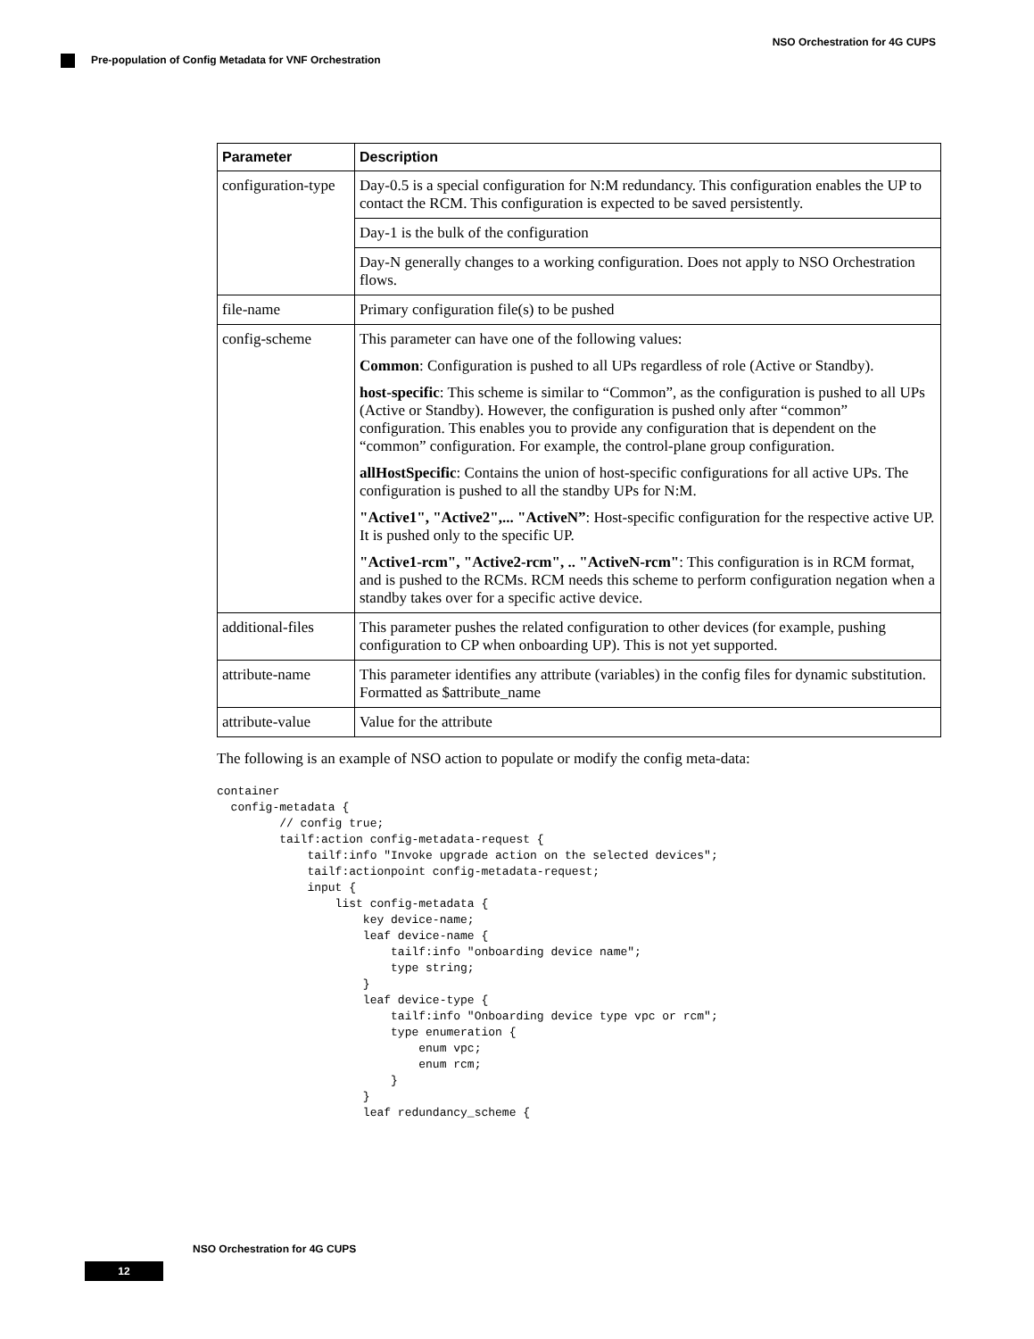NSO Orchestration for 4G CUPS
Pre-population of Config Metadata for VNF Orchestration
| Parameter | Description |
| --- | --- |
| configuration-type | Day-0.5 is a special configuration for N:M redundancy. This configuration enables the UP to contact the RCM. This configuration is expected to be saved persistently. |
| | Day-1 is the bulk of the configuration |
| | Day-N generally changes to a working configuration. Does not apply to NSO Orchestration flows. |
| file-name | Primary configuration file(s) to be pushed |
| config-scheme | This parameter can have one of the following values: Common : Configuration is pushed to all UPs regardless of role (Active or Standby). host-specific : This scheme is similar to “Common”, as the configuration is pushed to all UPs (Active or Standby). However, the configuration is pushed only after “common” configuration. This enables you to provide any configuration that is dependent on the “common” configuration. For example, the control-plane group configuration. allHostSpecific : Contains the union of host-specific configurations for all active UPs. The configuration is pushed to all the standby UPs for N:M. "Active1", "Active2",... "ActiveN” : Host-specific configuration for the respective active UP. It is pushed only to the specific UP. "Active1-rcm", "Active2-rcm", .. "ActiveN-rcm" : This configuration is in RCM format, and is pushed to the RCMs. RCM needs this scheme to perform configuration negation when a standby takes over for a specific active device. |
| additional-files | This parameter pushes the related configuration to other devices (for example, pushing configuration to CP when onboarding UP). This is not yet supported. |
| attribute-name | This parameter identifies any attribute (variables) in the config files for dynamic substitution. Formatted as $attribute_name |
| attribute-value | Value for the attribute |
The following is an example of NSO action to populate or modify the config meta-data:
container
  config-metadata {
         // config true;
         tailf:action config-metadata-request {
             tailf:info "Invoke upgrade action on the selected devices";
             tailf:actionpoint config-metadata-request;
             input {
                 list config-metadata {
                     key device-name;
                     leaf device-name {
                         tailf:info "onboarding device name";
                         type string;
                     }
                     leaf device-type {
                         tailf:info "Onboarding device type vpc or rcm";
                         type enumeration {
                             enum vpc;
                             enum rcm;
                         }
                     }
                     leaf redundancy_scheme {
NSO Orchestration for 4G CUPS
12